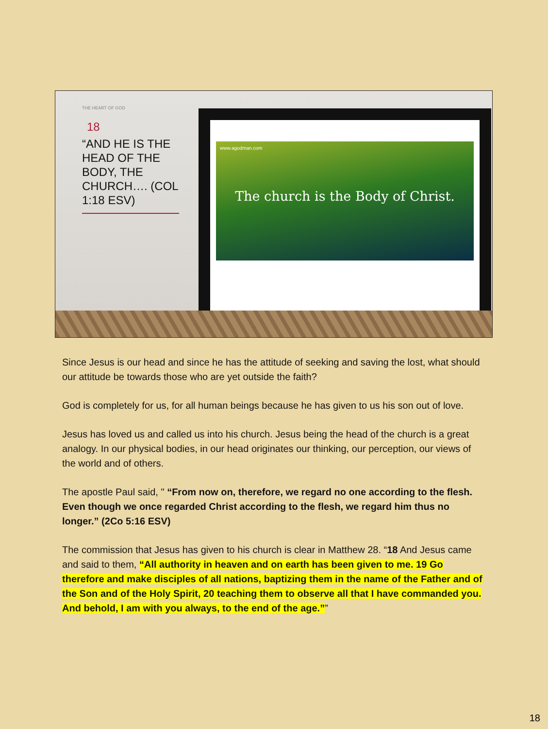THE HEART OF GOD
18
“AND HE IS THE HEAD OF THE BODY, THE CHURCH…. (COL 1:18 ESV)
www.agodman.com
The church is the Body of Christ.
Since Jesus is our head and since he has the attitude of seeking and saving the lost, what should our attitude be towards those who are yet outside the faith?
God is completely for us, for all human beings because he has given to us his son out of love.
Jesus has loved us and called us into his church. Jesus being the head of the church is a great analogy. In our physical bodies, in our head originates our thinking, our perception, our views of the world and of others.
The apostle Paul said, " “From now on, therefore, we regard no one according to the flesh. Even though we once regarded Christ according to the flesh, we regard him thus no longer.” (2Co 5:16 ESV)
The commission that Jesus has given to his church is clear in Matthew 28. “18 And Jesus came and said to them, “All authority in heaven and on earth has been given to me. 19 Go therefore and make disciples of all nations, baptizing them in the name of the Father and of the Son and of the Holy Spirit, 20 teaching them to observe all that I have commanded you. And behold, I am with you always, to the end of the age.””
18